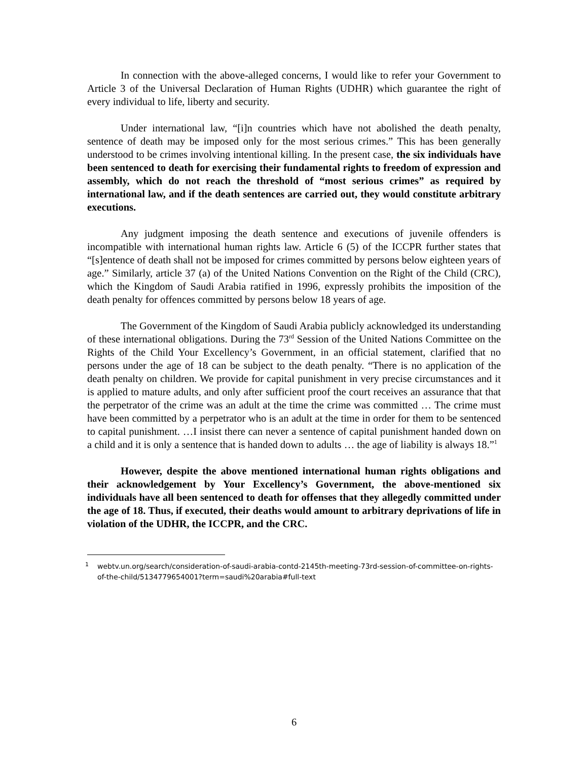In connection with the above-alleged concerns, I would like to refer your Government to Article 3 of the Universal Declaration of Human Rights (UDHR) which guarantee the right of every individual to life, liberty and security.
Under international law, “[i]n countries which have not abolished the death penalty, sentence of death may be imposed only for the most serious crimes.” This has been generally understood to be crimes involving intentional killing. In the present case, the six individuals have been sentenced to death for exercising their fundamental rights to freedom of expression and assembly, which do not reach the threshold of “most serious crimes” as required by international law, and if the death sentences are carried out, they would constitute arbitrary executions.
Any judgment imposing the death sentence and executions of juvenile offenders is incompatible with international human rights law. Article 6 (5) of the ICCPR further states that “[s]entence of death shall not be imposed for crimes committed by persons below eighteen years of age.” Similarly, article 37 (a) of the United Nations Convention on the Right of the Child (CRC), which the Kingdom of Saudi Arabia ratified in 1996, expressly prohibits the imposition of the death penalty for offences committed by persons below 18 years of age.
The Government of the Kingdom of Saudi Arabia publicly acknowledged its understanding of these international obligations. During the 73<sup>rd</sup> Session of the United Nations Committee on the Rights of the Child Your Excellency’s Government, in an official statement, clarified that no persons under the age of 18 can be subject to the death penalty. “There is no application of the death penalty on children. We provide for capital punishment in very precise circumstances and it is applied to mature adults, and only after sufficient proof the court receives an assurance that that the perpetrator of the crime was an adult at the time the crime was committed … The crime must have been committed by a perpetrator who is an adult at the time in order for them to be sentenced to capital punishment. …I insist there can never a sentence of capital punishment handed down on a child and it is only a sentence that is handed down to adults … the age of liability is always 18.”<sup>1</sup>
However, despite the above mentioned international human rights obligations and their acknowledgement by Your Excellency’s Government, the above-mentioned six individuals have all been sentenced to death for offenses that they allegedly committed under the age of 18. Thus, if executed, their deaths would amount to arbitrary deprivations of life in violation of the UDHR, the ICCPR, and the CRC.
<sup>1</sup> webtv.un.org/search/consideration-of-saudi-arabia-contd-2145th-meeting-73rd-session-of-committee-on-rights-of-the-child/5134779654001?term=saudi%20arabia#full-text
6